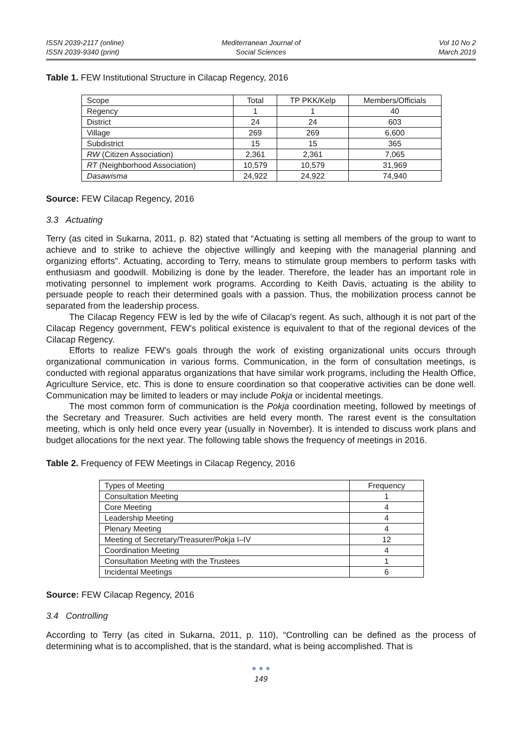ISSN 2039-2117 (online)
ISSN 2039-9340 (print)
Mediterranean Journal of
Social Sciences
Vol 10 No 2
March 2019
Table 1. FEW Institutional Structure in Cilacap Regency, 2016
| Scope | Total | TP PKK/Kelp | Members/Officials |
| --- | --- | --- | --- |
| Regency | 1 | 1 | 40 |
| District | 24 | 24 | 603 |
| Village | 269 | 269 | 6,600 |
| Subdistrict | 15 | 15 | 365 |
| RW (Citizen Association) | 2,361 | 2,361 | 7,065 |
| RT (Neighborhood Association) | 10,579 | 10,579 | 31,969 |
| Dasawisma | 24,922 | 24,922 | 74,940 |
Source: FEW Cilacap Regency, 2016
3.3 Actuating
Terry (as cited in Sukarna, 2011, p. 82) stated that “Actuating is setting all members of the group to want to achieve and to strike to achieve the objective willingly and keeping with the managerial planning and organizing efforts”. Actuating, according to Terry, means to stimulate group members to perform tasks with enthusiasm and goodwill. Mobilizing is done by the leader. Therefore, the leader has an important role in motivating personnel to implement work programs. According to Keith Davis, actuating is the ability to persuade people to reach their determined goals with a passion. Thus, the mobilization process cannot be separated from the leadership process.
The Cilacap Regency FEW is led by the wife of Cilacap's regent. As such, although it is not part of the Cilacap Regency government, FEW's political existence is equivalent to that of the regional devices of the Cilacap Regency.
Efforts to realize FEW's goals through the work of existing organizational units occurs through organizational communication in various forms. Communication, in the form of consultation meetings, is conducted with regional apparatus organizations that have similar work programs, including the Health Office, Agriculture Service, etc. This is done to ensure coordination so that cooperative activities can be done well. Communication may be limited to leaders or may include Pokja or incidental meetings.
The most common form of communication is the Pokja coordination meeting, followed by meetings of the Secretary and Treasurer. Such activities are held every month. The rarest event is the consultation meeting, which is only held once every year (usually in November). It is intended to discuss work plans and budget allocations for the next year. The following table shows the frequency of meetings in 2016.
Table 2. Frequency of FEW Meetings in Cilacap Regency, 2016
| Types of Meeting | Frequency |
| --- | --- |
| Consultation Meeting | 1 |
| Core Meeting | 4 |
| Leadership Meeting | 4 |
| Plenary Meeting | 4 |
| Meeting of Secretary/Treasurer/Pokja I–IV | 12 |
| Coordination Meeting | 4 |
| Consultation Meeting with the Trustees | 1 |
| Incidental Meetings | 6 |
Source: FEW Cilacap Regency, 2016
3.4 Controlling
According to Terry (as cited in Sukarna, 2011, p. 110), “Controlling can be defined as the process of determining what is to accomplished, that is the standard, what is being accomplished. That is
● ● ●
149